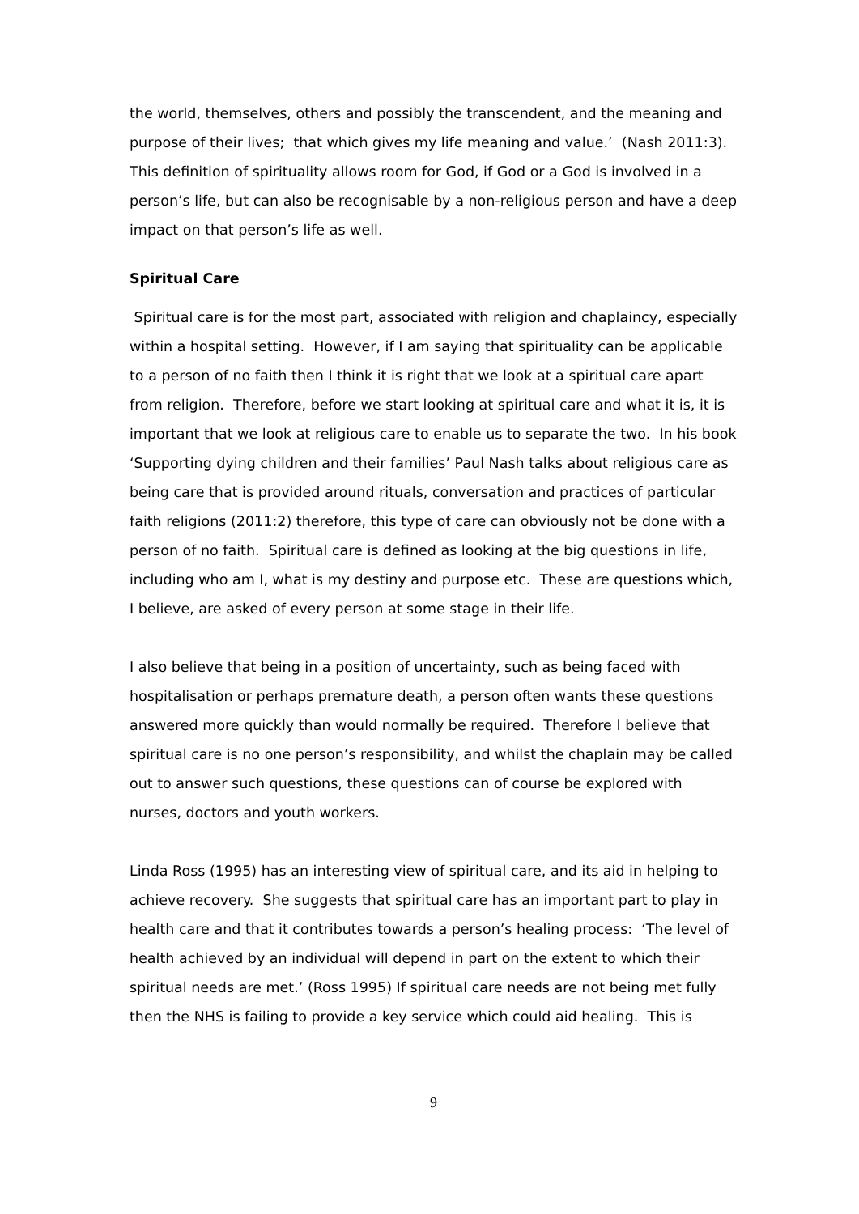the world, themselves, others and possibly the transcendent, and the meaning and purpose of their lives; that which gives my life meaning and value.’ (Nash 2011:3). This definition of spirituality allows room for God, if God or a God is involved in a person’s life, but can also be recognisable by a non-religious person and have a deep impact on that person’s life as well.
Spiritual Care
Spiritual care is for the most part, associated with religion and chaplaincy, especially within a hospital setting. However, if I am saying that spirituality can be applicable to a person of no faith then I think it is right that we look at a spiritual care apart from religion. Therefore, before we start looking at spiritual care and what it is, it is important that we look at religious care to enable us to separate the two. In his book ‘Supporting dying children and their families’ Paul Nash talks about religious care as being care that is provided around rituals, conversation and practices of particular faith religions (2011:2) therefore, this type of care can obviously not be done with a person of no faith. Spiritual care is defined as looking at the big questions in life, including who am I, what is my destiny and purpose etc. These are questions which, I believe, are asked of every person at some stage in their life.
I also believe that being in a position of uncertainty, such as being faced with hospitalisation or perhaps premature death, a person often wants these questions answered more quickly than would normally be required. Therefore I believe that spiritual care is no one person’s responsibility, and whilst the chaplain may be called out to answer such questions, these questions can of course be explored with nurses, doctors and youth workers.
Linda Ross (1995) has an interesting view of spiritual care, and its aid in helping to achieve recovery. She suggests that spiritual care has an important part to play in health care and that it contributes towards a person’s healing process: ‘The level of health achieved by an individual will depend in part on the extent to which their spiritual needs are met.’ (Ross 1995) If spiritual care needs are not being met fully then the NHS is failing to provide a key service which could aid healing. This is
9